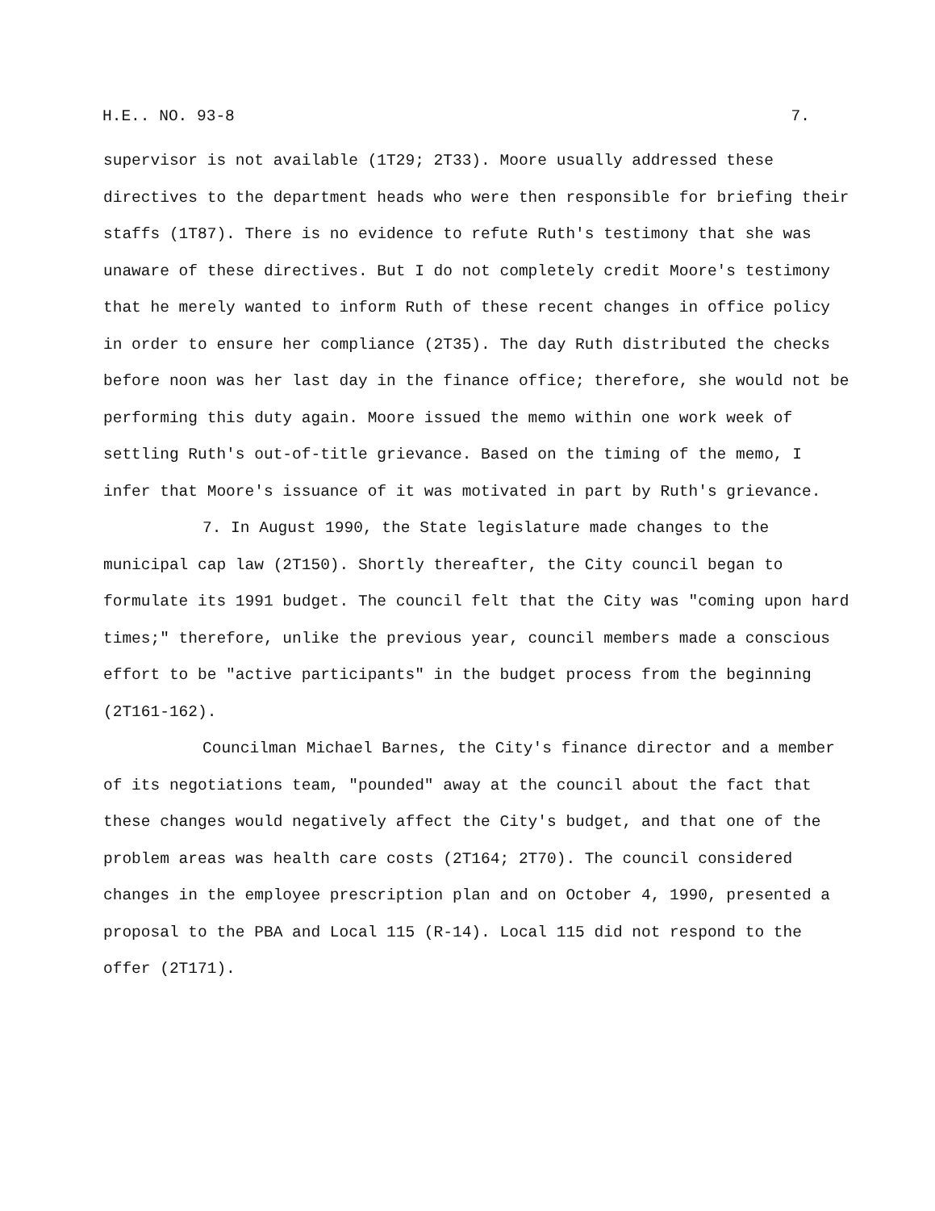H.E.. NO. 93-8 7.
supervisor is not available (1T29; 2T33). Moore usually addressed these directives to the department heads who were then responsible for briefing their staffs (1T87). There is no evidence to refute Ruth's testimony that she was unaware of these directives. But I do not completely credit Moore's testimony that he merely wanted to inform Ruth of these recent changes in office policy in order to ensure her compliance (2T35). The day Ruth distributed the checks before noon was her last day in the finance office; therefore, she would not be performing this duty again. Moore issued the memo within one work week of settling Ruth's out-of-title grievance. Based on the timing of the memo, I infer that Moore's issuance of it was motivated in part by Ruth's grievance.
7. In August 1990, the State legislature made changes to the municipal cap law (2T150). Shortly thereafter, the City council began to formulate its 1991 budget. The council felt that the City was "coming upon hard times;" therefore, unlike the previous year, council members made a conscious effort to be "active participants" in the budget process from the beginning (2T161-162).
Councilman Michael Barnes, the City's finance director and a member of its negotiations team, "pounded" away at the council about the fact that these changes would negatively affect the City's budget, and that one of the problem areas was health care costs (2T164; 2T70). The council considered changes in the employee prescription plan and on October 4, 1990, presented a proposal to the PBA and Local 115 (R-14). Local 115 did not respond to the offer (2T171).